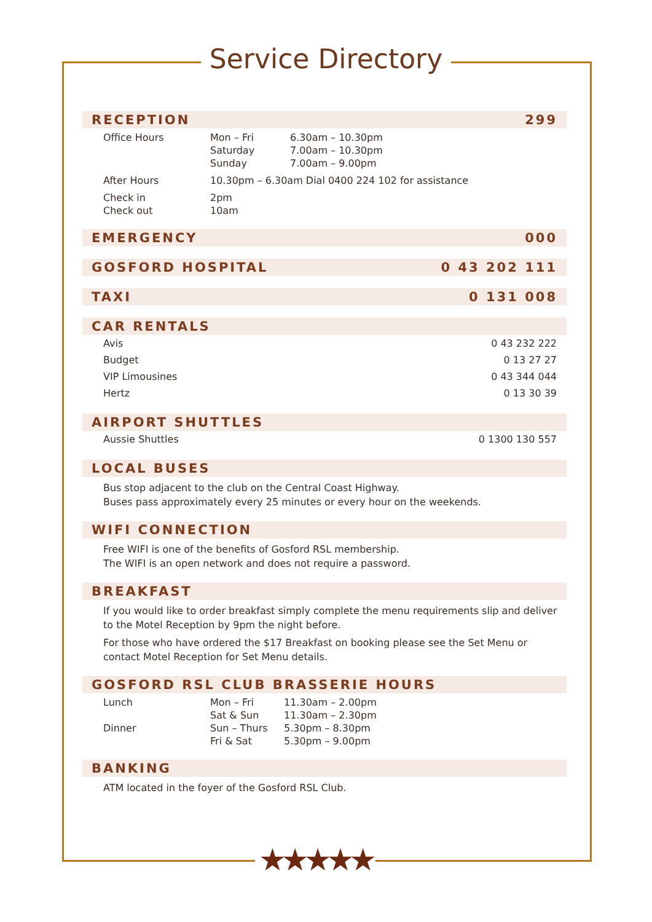Service Directory
RECEPTION 299
| Office Hours | Mon – Fri | 6.30am – 10.30pm |
| | Saturday | 7.00am – 10.30pm |
| | Sunday | 7.00am – 9.00pm |
| After Hours | 10.30pm – 6.30am Dial 0400 224 102 for assistance | |
| Check in | 2pm | |
| Check out | 10am | |
EMERGENCY 000
GOSFORD HOSPITAL 0 43 202 111
TAXI 0 131 008
CAR RENTALS
Avis 0 43 232 222
Budget 0 13 27 27
VIP Limousines 0 43 344 044
Hertz 0 13 30 39
AIRPORT SHUTTLES
Aussie Shuttles 0 1300 130 557
LOCAL BUSES
Bus stop adjacent to the club on the Central Coast Highway.
Buses pass approximately every 25 minutes or every hour on the weekends.
WIFI CONNECTION
Free WIFI is one of the benefits of Gosford RSL membership.
The WIFI is an open network and does not require a password.
BREAKFAST
If you would like to order breakfast simply complete the menu requirements slip and deliver to the Motel Reception by 9pm the night before.
For those who have ordered the $17 Breakfast on booking please see the Set Menu or contact Motel Reception for Set Menu details.
GOSFORD RSL CLUB BRASSERIE HOURS
| Lunch | Mon – Fri | 11.30am – 2.00pm |
| | Sat & Sun | 11.30am – 2.30pm |
| Dinner | Sun – Thurs | 5.30pm – 8.30pm |
| | Fri & Sat | 5.30pm – 9.00pm |
BANKING
ATM located in the foyer of the Gosford RSL Club.
★★★★★